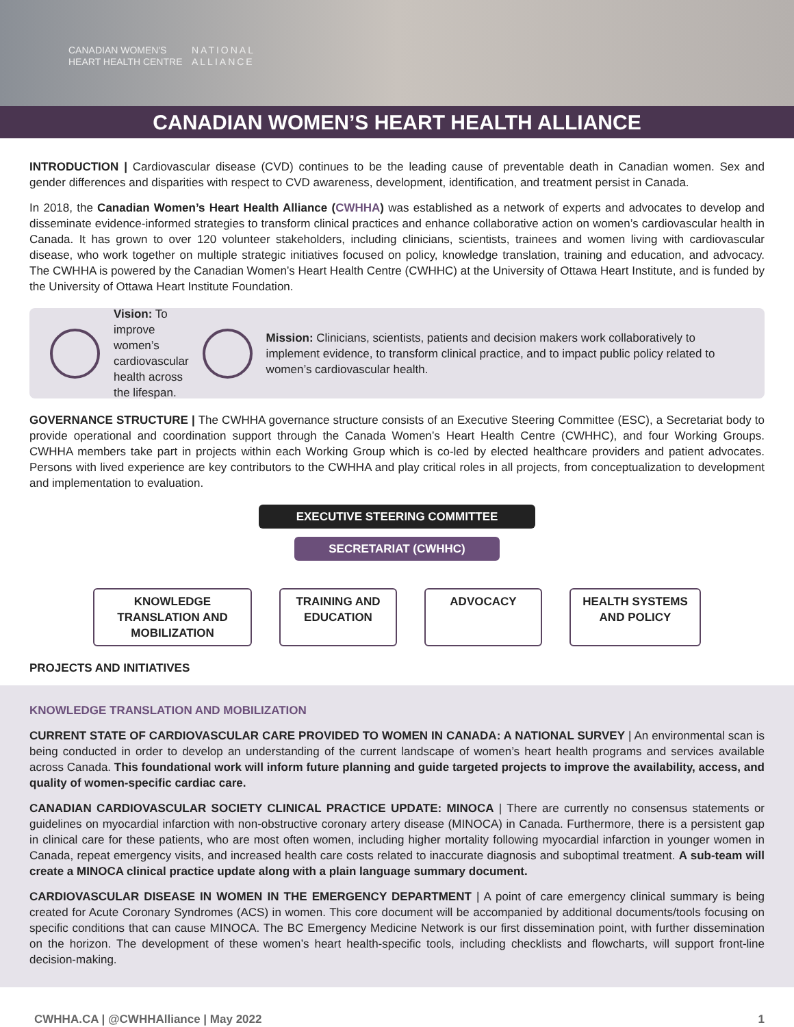CANADIAN WOMEN'S
HEART HEALTH CENTRE
NATIONAL ALLIANCE
CANADIAN WOMEN’S HEART HEALTH ALLIANCE
INTRODUCTION | Cardiovascular disease (CVD) continues to be the leading cause of preventable death in Canadian women. Sex and gender differences and disparities with respect to CVD awareness, development, identification, and treatment persist in Canada.
In 2018, the Canadian Women’s Heart Health Alliance (CWHHA) was established as a network of experts and advocates to develop and disseminate evidence-informed strategies to transform clinical practices and enhance collaborative action on women’s cardiovascular health in Canada. It has grown to over 120 volunteer stakeholders, including clinicians, scientists, trainees and women living with cardiovascular disease, who work together on multiple strategic initiatives focused on policy, knowledge translation, training and education, and advocacy. The CWHHA is powered by the Canadian Women’s Heart Health Centre (CWHHC) at the University of Ottawa Heart Institute, and is funded by the University of Ottawa Heart Institute Foundation.
Vision: To improve women’s cardiovascular health across the lifespan.
Mission: Clinicians, scientists, patients and decision makers work collaboratively to implement evidence, to transform clinical practice, and to impact public policy related to women’s cardiovascular health.
GOVERNANCE STRUCTURE | The CWHHA governance structure consists of an Executive Steering Committee (ESC), a Secretariat body to provide operational and coordination support through the Canada Women’s Heart Health Centre (CWHHC), and four Working Groups. CWHHA members take part in projects within each Working Group which is co-led by elected healthcare providers and patient advocates. Persons with lived experience are key contributors to the CWHHA and play critical roles in all projects, from conceptualization to development and implementation to evaluation.
EXECUTIVE STEERING COMMITTEE
SECRETARIAT (CWHHC)
KNOWLEDGE TRANSLATION AND MOBILIZATION
TRAINING AND EDUCATION
ADVOCACY HEALTH SYSTEMS AND POLICY
PROJECTS AND INITIATIVES
KNOWLEDGE TRANSLATION AND MOBILIZATION
CURRENT STATE OF CARDIOVASCULAR CARE PROVIDED TO WOMEN IN CANADA: A NATIONAL SURVEY | An environmental scan is being conducted in order to develop an understanding of the current landscape of women’s heart health programs and services available across Canada. This foundational work will inform future planning and guide targeted projects to improve the availability, access, and quality of women-specific cardiac care.
CANADIAN CARDIOVASCULAR SOCIETY CLINICAL PRACTICE UPDATE: MINOCA | There are currently no consensus statements or guidelines on myocardial infarction with non-obstructive coronary artery disease (MINOCA) in Canada. Furthermore, there is a persistent gap in clinical care for these patients, who are most often women, including higher mortality following myocardial infarction in younger women in Canada, repeat emergency visits, and increased health care costs related to inaccurate diagnosis and suboptimal treatment. A sub-team will create a MINOCA clinical practice update along with a plain language summary document.
CARDIOVASCULAR DISEASE IN WOMEN IN THE EMERGENCY DEPARTMENT | A point of care emergency clinical summary is being created for Acute Coronary Syndromes (ACS) in women. This core document will be accompanied by additional documents/tools focusing on specific conditions that can cause MINOCA. The BC Emergency Medicine Network is our first dissemination point, with further dissemination on the horizon. The development of these women’s heart health-specific tools, including checklists and flowcharts, will support front-line decision-making.
CWHHA.CA | @CWHHAlliance | May 2022 1